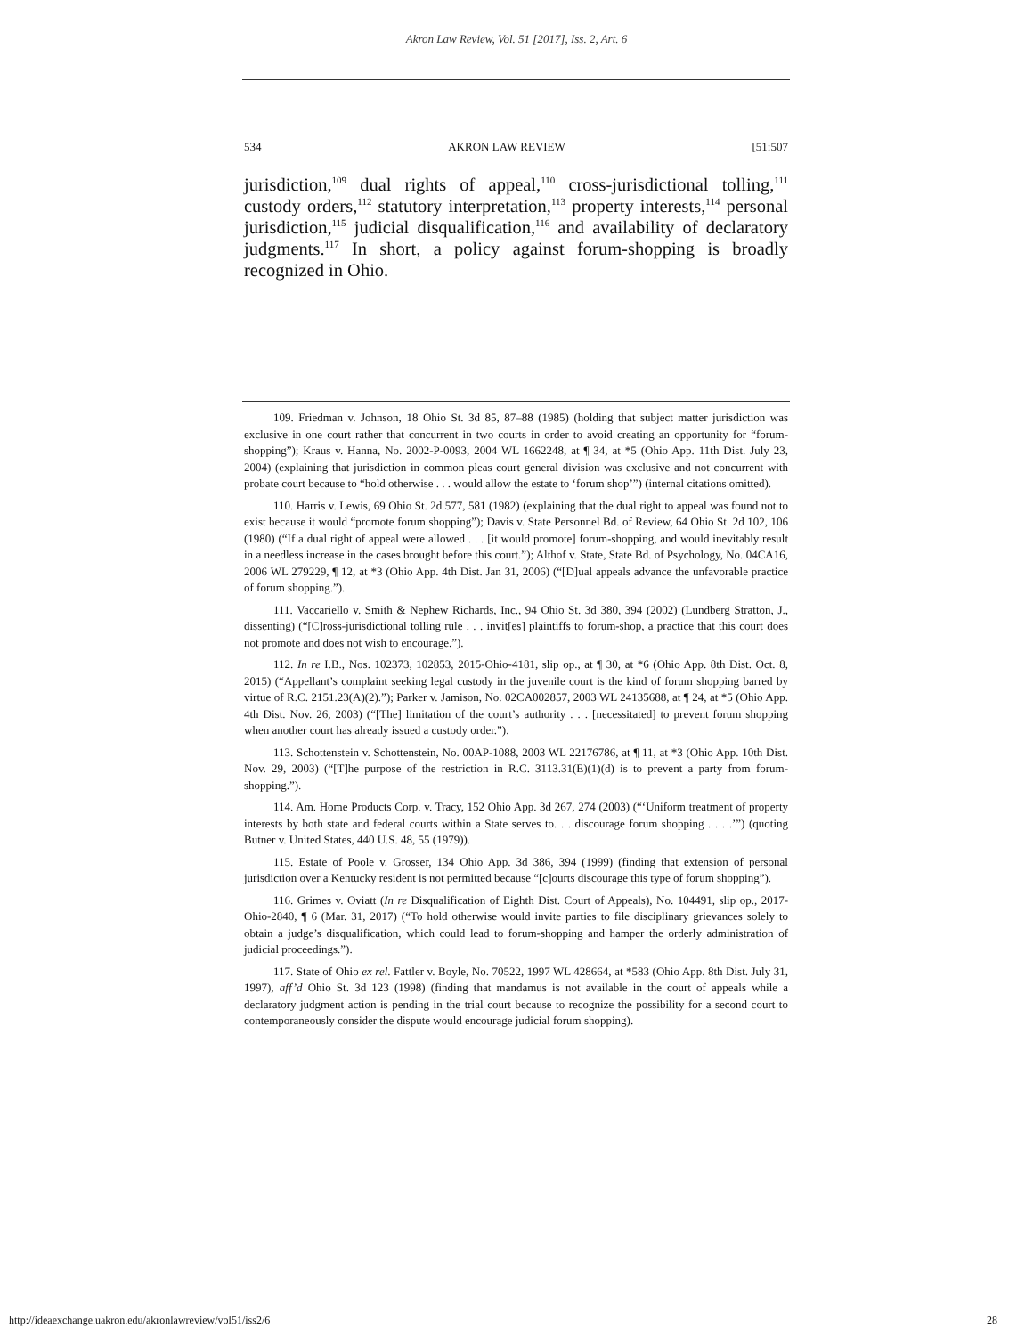Akron Law Review, Vol. 51 [2017], Iss. 2, Art. 6
534 AKRON LAW REVIEW [51:507
jurisdiction,<sup>109</sup> dual rights of appeal,<sup>110</sup> cross-jurisdictional tolling,<sup>111</sup> custody orders,<sup>112</sup> statutory interpretation,<sup>113</sup> property interests,<sup>114</sup> personal jurisdiction,<sup>115</sup> judicial disqualification,<sup>116</sup> and availability of declaratory judgments.<sup>117</sup> In short, a policy against forum-shopping is broadly recognized in Ohio.
109. Friedman v. Johnson, 18 Ohio St. 3d 85, 87–88 (1985) (holding that subject matter jurisdiction was exclusive in one court rather that concurrent in two courts in order to avoid creating an opportunity for “forum-shopping”); Kraus v. Hanna, No. 2002-P-0093, 2004 WL 1662248, at ¶ 34, at *5 (Ohio App. 11th Dist. July 23, 2004) (explaining that jurisdiction in common pleas court general division was exclusive and not concurrent with probate court because to “hold otherwise . . . would allow the estate to ‘forum shop’”) (internal citations omitted).
110. Harris v. Lewis, 69 Ohio St. 2d 577, 581 (1982) (explaining that the dual right to appeal was found not to exist because it would “promote forum shopping”); Davis v. State Personnel Bd. of Review, 64 Ohio St. 2d 102, 106 (1980) (“If a dual right of appeal were allowed . . . [it would promote] forum-shopping, and would inevitably result in a needless increase in the cases brought before this court.”); Althof v. State, State Bd. of Psychology, No. 04CA16, 2006 WL 279229, ¶ 12, at *3 (Ohio App. 4th Dist. Jan 31, 2006) (“[D]ual appeals advance the unfavorable practice of forum shopping.”).
111. Vaccariello v. Smith & Nephew Richards, Inc., 94 Ohio St. 3d 380, 394 (2002) (Lundberg Stratton, J., dissenting) (“[C]ross-jurisdictional tolling rule . . . invit[es] plaintiffs to forum-shop, a practice that this court does not promote and does not wish to encourage.”).
112. In re I.B., Nos. 102373, 102853, 2015-Ohio-4181, slip op., at ¶ 30, at *6 (Ohio App. 8th Dist. Oct. 8, 2015) (“Appellant’s complaint seeking legal custody in the juvenile court is the kind of forum shopping barred by virtue of R.C. 2151.23(A)(2).”); Parker v. Jamison, No. 02CA002857, 2003 WL 24135688, at ¶ 24, at *5 (Ohio App. 4th Dist. Nov. 26, 2003) (“[The] limitation of the court’s authority . . . [necessitated] to prevent forum shopping when another court has already issued a custody order.”).
113. Schottenstein v. Schottenstein, No. 00AP-1088, 2003 WL 22176786, at ¶ 11, at *3 (Ohio App. 10th Dist. Nov. 29, 2003) (“[T]he purpose of the restriction in R.C. 3113.31(E)(1)(d) is to prevent a party from forum-shopping.”).
114. Am. Home Products Corp. v. Tracy, 152 Ohio App. 3d 267, 274 (2003) (“‘Uniform treatment of property interests by both state and federal courts within a State serves to. . . discourage forum shopping . . . .’”) (quoting Butner v. United States, 440 U.S. 48, 55 (1979)).
115. Estate of Poole v. Grosser, 134 Ohio App. 3d 386, 394 (1999) (finding that extension of personal jurisdiction over a Kentucky resident is not permitted because “[c]ourts discourage this type of forum shopping”).
116. Grimes v. Oviatt (In re Disqualification of Eighth Dist. Court of Appeals), No. 104491, slip op., 2017-Ohio-2840, ¶ 6 (Mar. 31, 2017) (“To hold otherwise would invite parties to file disciplinary grievances solely to obtain a judge’s disqualification, which could lead to forum-shopping and hamper the orderly administration of judicial proceedings.”).
117. State of Ohio ex rel. Fattler v. Boyle, No. 70522, 1997 WL 428664, at *583 (Ohio App. 8th Dist. July 31, 1997), aff’d Ohio St. 3d 123 (1998) (finding that mandamus is not available in the court of appeals while a declaratory judgment action is pending in the trial court because to recognize the possibility for a second court to contemporaneously consider the dispute would encourage judicial forum shopping).
http://ideaexchange.uakron.edu/akronlawreview/vol51/iss2/6 28